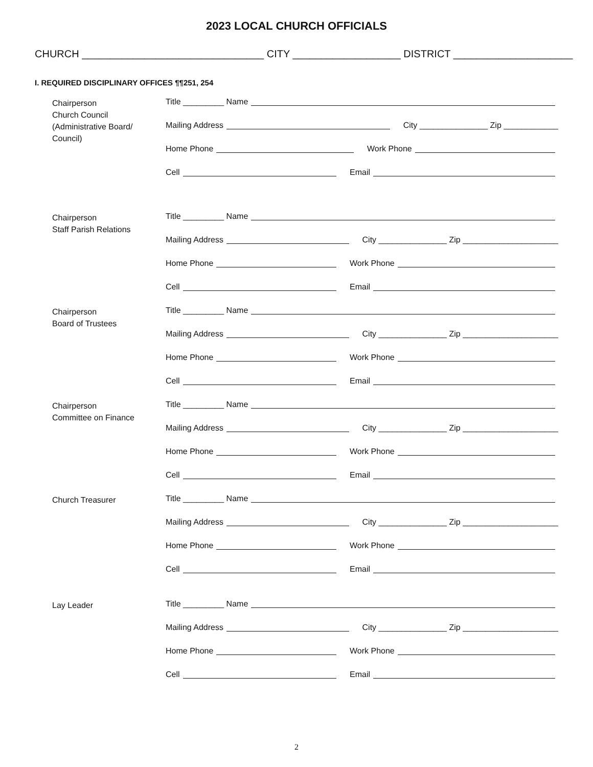2023 LOCAL CHURCH OFFICIALS
CHURCH ________________________________ CITY ___________________ DISTRICT _____________________
I. REQUIRED DISCIPLINARY OFFICES ¶¶251, 254
Chairperson
Church Council
(Administrative Board/
Council)
Title _________ Name
Mailing Address City _______________ Zip ____________
Home Phone Work Phone
Cell Email
Chairperson
Staff Parish Relations
Title _________ Name
Mailing Address City _______________ Zip _____________________
Home Phone Work Phone
Cell Email
Chairperson
Board of Trustees
Title _________ Name
Mailing Address City _______________ Zip _____________________
Home Phone Work Phone
Cell Email
Chairperson
Committee on Finance
Title _________ Name
Mailing Address City _______________ Zip _____________________
Home Phone Work Phone
Cell Email
Church Treasurer
Title _________ Name
Mailing Address City _______________ Zip _____________________
Home Phone Work Phone
Cell Email
Lay Leader
Title _________ Name
Mailing Address City _______________ Zip _____________________
Home Phone Work Phone
Cell Email
2